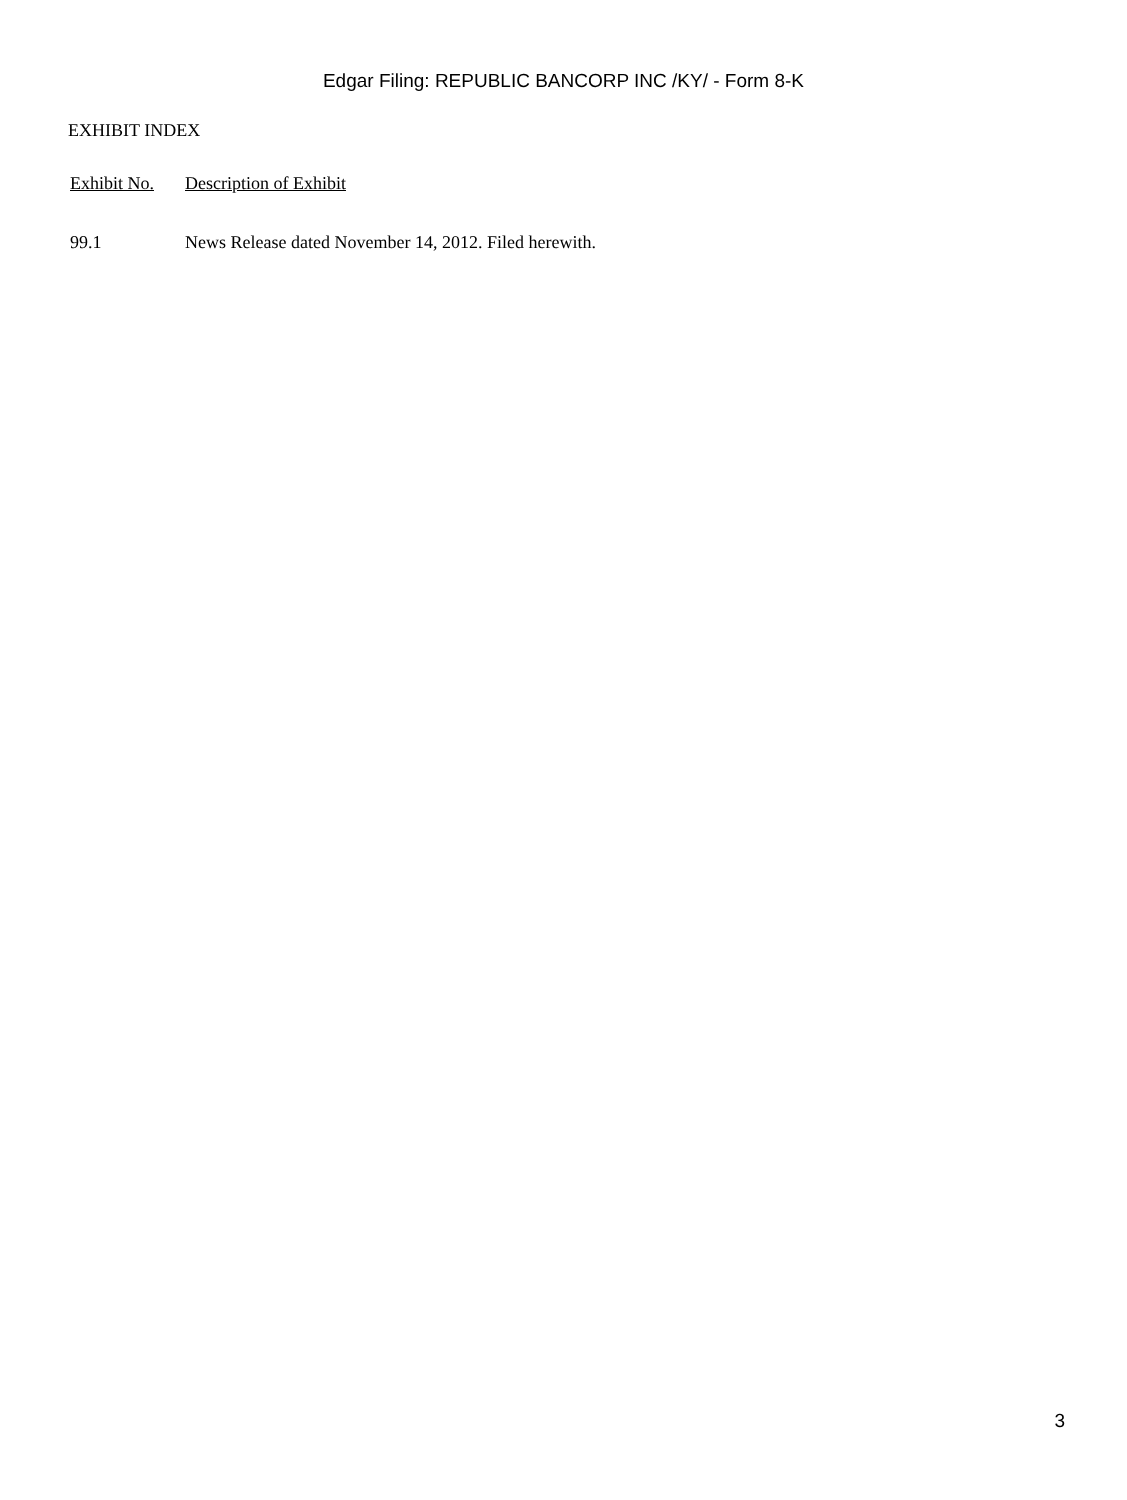Edgar Filing: REPUBLIC BANCORP INC /KY/ - Form 8-K
EXHIBIT INDEX
| Exhibit No. | Description of Exhibit |
| --- | --- |
| 99.1 | News Release dated November 14, 2012. Filed herewith. |
3